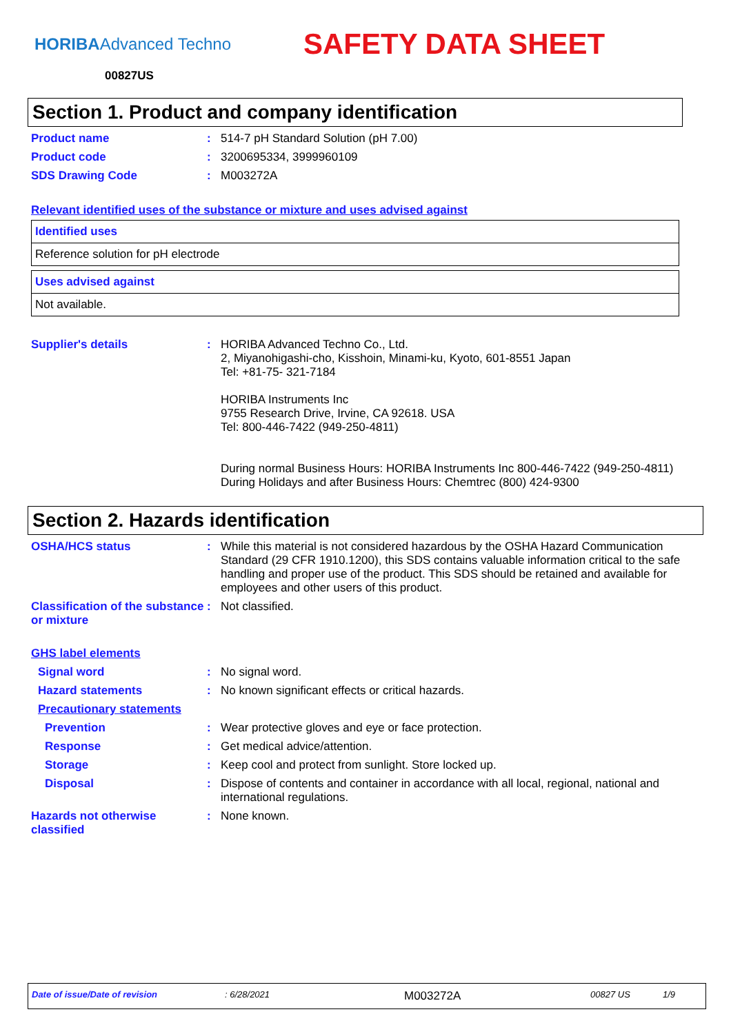HORIBAAdvanced Techno
SAFETY DATA SHEET
00827US
Section 1. Product and company identification
Product name : 514-7 pH Standard Solution (pH 7.00)
Product code : 3200695334, 3999960109
SDS Drawing Code : M003272A
Relevant identified uses of the substance or mixture and uses advised against
| Identified uses |
| Reference solution for pH electrode |
| Uses advised against |
| Not available. |
Supplier's details : HORIBA Advanced Techno Co., Ltd.
2, Miyanohigashi-cho, Kisshoin, Minami-ku, Kyoto, 601-8551 Japan
Tel: +81-75- 321-7184
HORIBA Instruments Inc
9755 Research Drive, Irvine, CA 92618. USA
Tel: 800-446-7422 (949-250-4811)
During normal Business Hours: HORIBA Instruments Inc 800-446-7422 (949-250-4811)
During Holidays and after Business Hours: Chemtrec (800) 424-9300
Section 2. Hazards identification
OSHA/HCS status : While this material is not considered hazardous by the OSHA Hazard Communication Standard (29 CFR 1910.1200), this SDS contains valuable information critical to the safe handling and proper use of the product. This SDS should be retained and available for employees and other users of this product.
Classification of the substance or mixture
: Not classified.
GHS label elements
Signal word : No signal word.
Hazard statements : No known significant effects or critical hazards.
Precautionary statements
Prevention : Wear protective gloves and eye or face protection.
Response : Get medical advice/attention.
Storage : Keep cool and protect from sunlight. Store locked up.
Disposal : Dispose of contents and container in accordance with all local, regional, national and international regulations.
Hazards not otherwise classified
: None known.
Date of issue/Date of revision: 6/28/2021 M003272A 00827 US 1/9